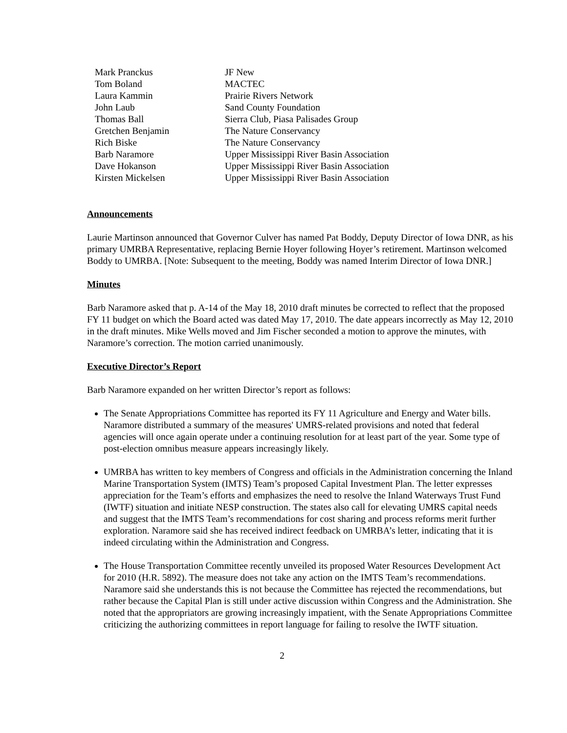| Mark Pranckus | JF New |
| Tom Boland | MACTEC |
| Laura Kammin | Prairie Rivers Network |
| John Laub | Sand County Foundation |
| Thomas Ball | Sierra Club, Piasa Palisades Group |
| Gretchen Benjamin | The Nature Conservancy |
| Rich Biske | The Nature Conservancy |
| Barb Naramore | Upper Mississippi River Basin Association |
| Dave Hokanson | Upper Mississippi River Basin Association |
| Kirsten Mickelsen | Upper Mississippi River Basin Association |
Announcements
Laurie Martinson announced that Governor Culver has named Pat Boddy, Deputy Director of Iowa DNR, as his primary UMRBA Representative, replacing Bernie Hoyer following Hoyer’s retirement. Martinson welcomed Boddy to UMRBA. [Note: Subsequent to the meeting, Boddy was named Interim Director of Iowa DNR.]
Minutes
Barb Naramore asked that p. A-14 of the May 18, 2010 draft minutes be corrected to reflect that the proposed FY 11 budget on which the Board acted was dated May 17, 2010. The date appears incorrectly as May 12, 2010 in the draft minutes. Mike Wells moved and Jim Fischer seconded a motion to approve the minutes, with Naramore’s correction. The motion carried unanimously.
Executive Director’s Report
Barb Naramore expanded on her written Director’s report as follows:
The Senate Appropriations Committee has reported its FY 11 Agriculture and Energy and Water bills. Naramore distributed a summary of the measures' UMRS-related provisions and noted that federal agencies will once again operate under a continuing resolution for at least part of the year. Some type of post-election omnibus measure appears increasingly likely.
UMRBA has written to key members of Congress and officials in the Administration concerning the Inland Marine Transportation System (IMTS) Team’s proposed Capital Investment Plan. The letter expresses appreciation for the Team’s efforts and emphasizes the need to resolve the Inland Waterways Trust Fund (IWTF) situation and initiate NESP construction. The states also call for elevating UMRS capital needs and suggest that the IMTS Team’s recommendations for cost sharing and process reforms merit further exploration. Naramore said she has received indirect feedback on UMRBA’s letter, indicating that it is indeed circulating within the Administration and Congress.
The House Transportation Committee recently unveiled its proposed Water Resources Development Act for 2010 (H.R. 5892). The measure does not take any action on the IMTS Team’s recommendations. Naramore said she understands this is not because the Committee has rejected the recommendations, but rather because the Capital Plan is still under active discussion within Congress and the Administration. She noted that the appropriators are growing increasingly impatient, with the Senate Appropriations Committee criticizing the authorizing committees in report language for failing to resolve the IWTF situation.
2